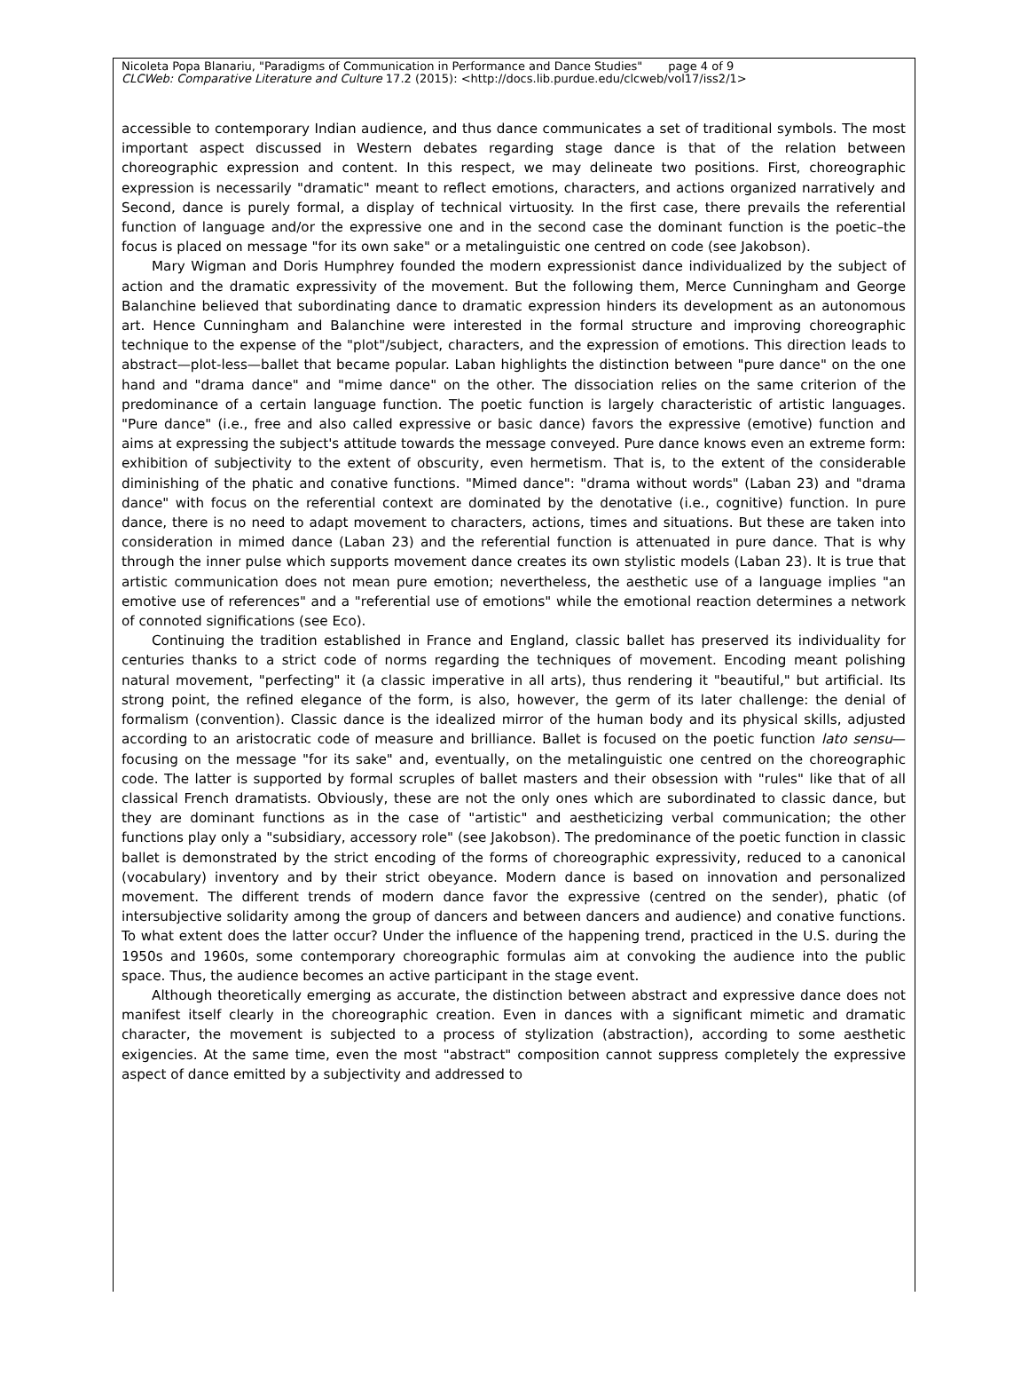Nicoleta Popa Blanariu, "Paradigms of Communication in Performance and Dance Studies" page 4 of 9
CLCWeb: Comparative Literature and Culture 17.2 (2015): <http://docs.lib.purdue.edu/clcweb/vol17/iss2/1>
accessible to contemporary Indian audience, and thus dance communicates a set of traditional symbols. The most important aspect discussed in Western debates regarding stage dance is that of the relation between choreographic expression and content. In this respect, we may delineate two positions. First, choreographic expression is necessarily "dramatic" meant to reflect emotions, characters, and actions organized narratively and Second, dance is purely formal, a display of technical virtuosity. In the first case, there prevails the referential function of language and/or the expressive one and in the second case the dominant function is the poetic–the focus is placed on message "for its own sake" or a metalinguistic one centred on code (see Jakobson).
Mary Wigman and Doris Humphrey founded the modern expressionist dance individualized by the subject of action and the dramatic expressivity of the movement. But the following them, Merce Cunningham and George Balanchine believed that subordinating dance to dramatic expression hinders its development as an autonomous art. Hence Cunningham and Balanchine were interested in the formal structure and improving choreographic technique to the expense of the "plot"/subject, characters, and the expression of emotions. This direction leads to abstract—plot-less—ballet that became popular. Laban highlights the distinction between "pure dance" on the one hand and "drama dance" and "mime dance" on the other. The dissociation relies on the same criterion of the predominance of a certain language function. The poetic function is largely characteristic of artistic languages. "Pure dance" (i.e., free and also called expressive or basic dance) favors the expressive (emotive) function and aims at expressing the subject's attitude towards the message conveyed. Pure dance knows even an extreme form: exhibition of subjectivity to the extent of obscurity, even hermetism. That is, to the extent of the considerable diminishing of the phatic and conative functions. "Mimed dance": "drama without words" (Laban 23) and "drama dance" with focus on the referential context are dominated by the denotative (i.e., cognitive) function. In pure dance, there is no need to adapt movement to characters, actions, times and situations. But these are taken into consideration in mimed dance (Laban 23) and the referential function is attenuated in pure dance. That is why through the inner pulse which supports movement dance creates its own stylistic models (Laban 23). It is true that artistic communication does not mean pure emotion; nevertheless, the aesthetic use of a language implies "an emotive use of references" and a "referential use of emotions" while the emotional reaction determines a network of connoted significations (see Eco).
Continuing the tradition established in France and England, classic ballet has preserved its individuality for centuries thanks to a strict code of norms regarding the techniques of movement. Encoding meant polishing natural movement, "perfecting" it (a classic imperative in all arts), thus rendering it "beautiful," but artificial. Its strong point, the refined elegance of the form, is also, however, the germ of its later challenge: the denial of formalism (convention). Classic dance is the idealized mirror of the human body and its physical skills, adjusted according to an aristocratic code of measure and brilliance. Ballet is focused on the poetic function lato sensu—focusing on the message "for its sake" and, eventually, on the metalinguistic one centred on the choreographic code. The latter is supported by formal scruples of ballet masters and their obsession with "rules" like that of all classical French dramatists. Obviously, these are not the only ones which are subordinated to classic dance, but they are dominant functions as in the case of "artistic" and aestheticizing verbal communication; the other functions play only a "subsidiary, accessory role" (see Jakobson). The predominance of the poetic function in classic ballet is demonstrated by the strict encoding of the forms of choreographic expressivity, reduced to a canonical (vocabulary) inventory and by their strict obeyance. Modern dance is based on innovation and personalized movement. The different trends of modern dance favor the expressive (centred on the sender), phatic (of intersubjective solidarity among the group of dancers and between dancers and audience) and conative functions. To what extent does the latter occur? Under the influence of the happening trend, practiced in the U.S. during the 1950s and 1960s, some contemporary choreographic formulas aim at convoking the audience into the public space. Thus, the audience becomes an active participant in the stage event.
Although theoretically emerging as accurate, the distinction between abstract and expressive dance does not manifest itself clearly in the choreographic creation. Even in dances with a significant mimetic and dramatic character, the movement is subjected to a process of stylization (abstraction), according to some aesthetic exigencies. At the same time, even the most "abstract" composition cannot suppress completely the expressive aspect of dance emitted by a subjectivity and addressed to